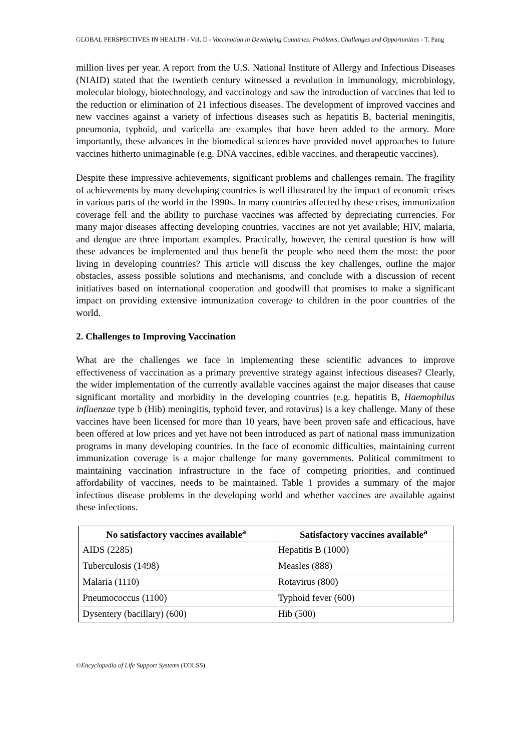GLOBAL PERSPECTIVES IN HEALTH - Vol. II - Vaccination in Developing Countries: Problems, Challenges and Opportunities - T. Pang
million lives per year. A report from the U.S. National Institute of Allergy and Infectious Diseases (NIAID) stated that the twentieth century witnessed a revolution in immunology, microbiology, molecular biology, biotechnology, and vaccinology and saw the introduction of vaccines that led to the reduction or elimination of 21 infectious diseases. The development of improved vaccines and new vaccines against a variety of infectious diseases such as hepatitis B, bacterial meningitis, pneumonia, typhoid, and varicella are examples that have been added to the armory. More importantly, these advances in the biomedical sciences have provided novel approaches to future vaccines hitherto unimaginable (e.g. DNA vaccines, edible vaccines, and therapeutic vaccines).
Despite these impressive achievements, significant problems and challenges remain. The fragility of achievements by many developing countries is well illustrated by the impact of economic crises in various parts of the world in the 1990s. In many countries affected by these crises, immunization coverage fell and the ability to purchase vaccines was affected by depreciating currencies. For many major diseases affecting developing countries, vaccines are not yet available; HIV, malaria, and dengue are three important examples. Practically, however, the central question is how will these advances be implemented and thus benefit the people who need them the most: the poor living in developing countries? This article will discuss the key challenges, outline the major obstacles, assess possible solutions and mechanisms, and conclude with a discussion of recent initiatives based on international cooperation and goodwill that promises to make a significant impact on providing extensive immunization coverage to children in the poor countries of the world.
2. Challenges to Improving Vaccination
What are the challenges we face in implementing these scientific advances to improve effectiveness of vaccination as a primary preventive strategy against infectious diseases? Clearly, the wider implementation of the currently available vaccines against the major diseases that cause significant mortality and morbidity in the developing countries (e.g. hepatitis B, Haemophilus influenzae type b (Hib) meningitis, typhoid fever, and rotavirus) is a key challenge. Many of these vaccines have been licensed for more than 10 years, have been proven safe and efficacious, have been offered at low prices and yet have not been introduced as part of national mass immunization programs in many developing countries. In the face of economic difficulties, maintaining current immunization coverage is a major challenge for many governments. Political commitment to maintaining vaccination infrastructure in the face of competing priorities, and continued affordability of vaccines, needs to be maintained. Table 1 provides a summary of the major infectious disease problems in the developing world and whether vaccines are available against these infections.
| No satisfactory vaccines available<sup>a</sup> | Satisfactory vaccines available<sup>a</sup> |
| --- | --- |
| AIDS (2285) | Hepatitis B (1000) |
| Tuberculosis (1498) | Measles (888) |
| Malaria (1110) | Rotavirus (800) |
| Pneumococcus (1100) | Typhoid fever (600) |
| Dysentery (bacillary) (600) | Hib (500) |
©Encyclopedia of Life Support Systems (EOLSS)